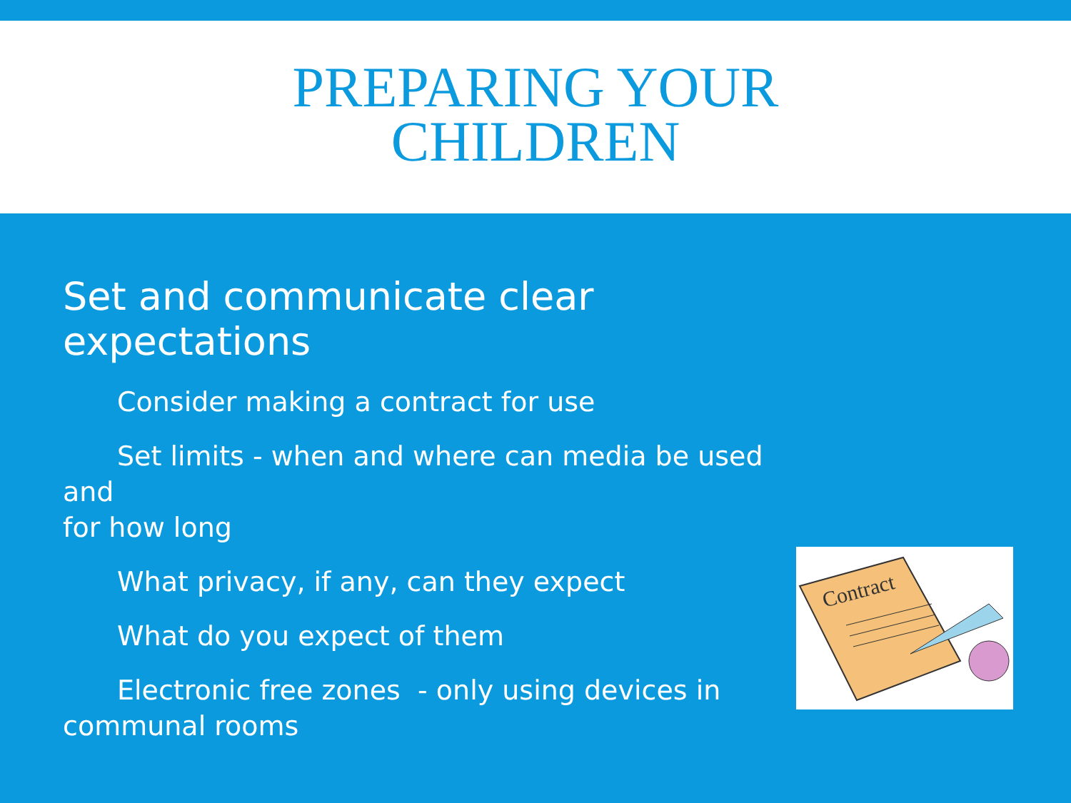PREPARING YOUR
CHILDREN
Set and communicate clear expectations
Consider making a contract for use
Set limits - when and where can media be used and
for how long
What privacy, if any, can they expect
What do you expect of them
Electronic free zones - only using devices in
communal rooms
Contract